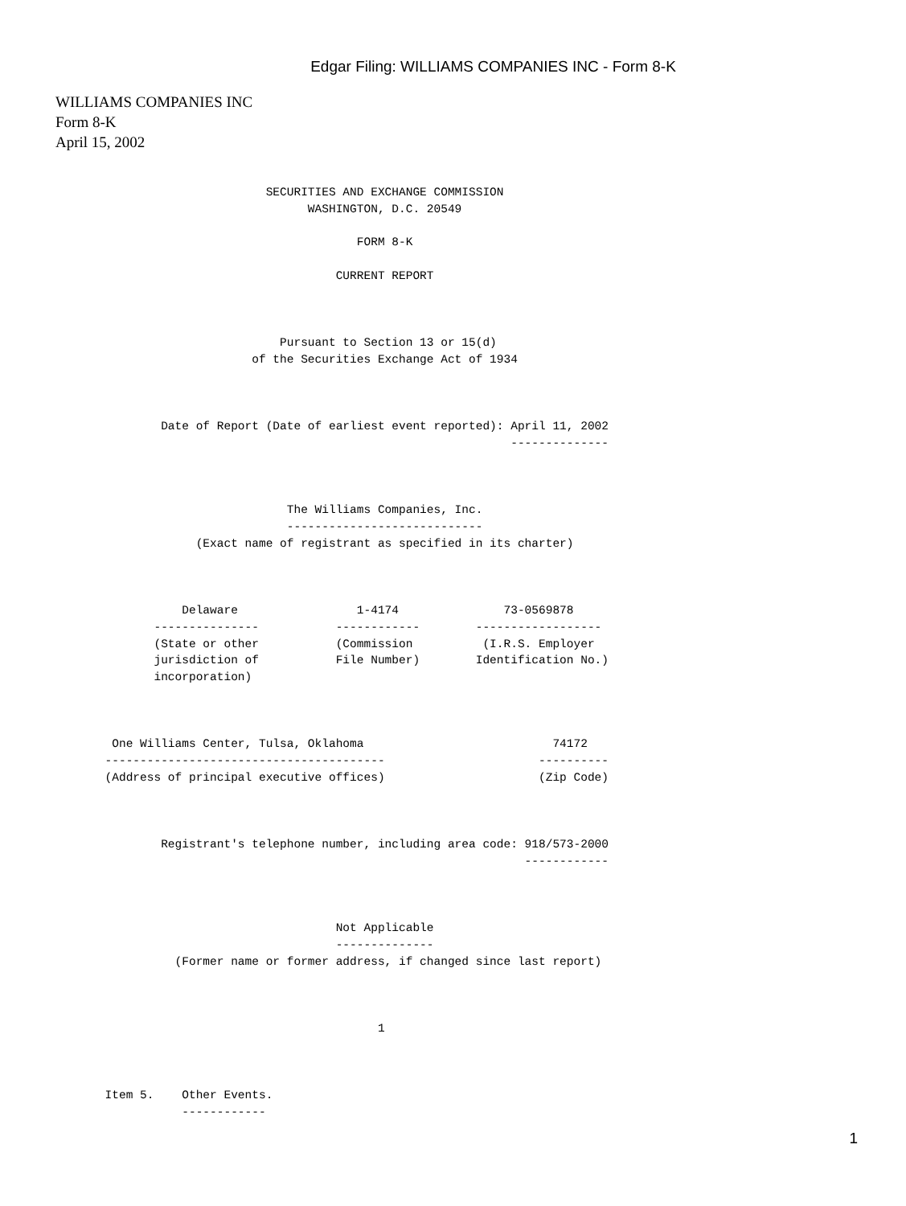Edgar Filing: WILLIAMS COMPANIES INC - Form 8-K
WILLIAMS COMPANIES INC
Form 8-K
April 15, 2002
                                      SECURITIES AND EXCHANGE COMMISSION
                                            WASHINGTON, D.C. 20549

                                                   FORM 8-K

                                                CURRENT REPORT



                                        Pursuant to Section 13 or 15(d)
                                    of the Securities Exchange Act of 1934



                       Date of Report (Date of earliest event reported): April 11, 2002
                                                                         --------------



                                         The Williams Companies, Inc.
                                         ----------------------------
                            (Exact name of registrant as specified in its charter)



                          Delaware                 1-4174               73-0569878
                      ---------------           ------------        ------------------
                      (State or other           (Commission          (I.R.S. Employer
                      jurisdiction of           File Number)        Identification No.)
                      incorporation)



                One Williams Center, Tulsa, Oklahoma                           74172
               ----------------------------------------                      ----------
               (Address of principal executive offices)                      (Zip Code)



                       Registrant's telephone number, including area code: 918/573-2000
                                                                           ------------



                                                Not Applicable
                                                --------------
                         (Former name or former address, if changed since last report)



                                                      1



               Item 5.    Other Events.
                          ------------
1